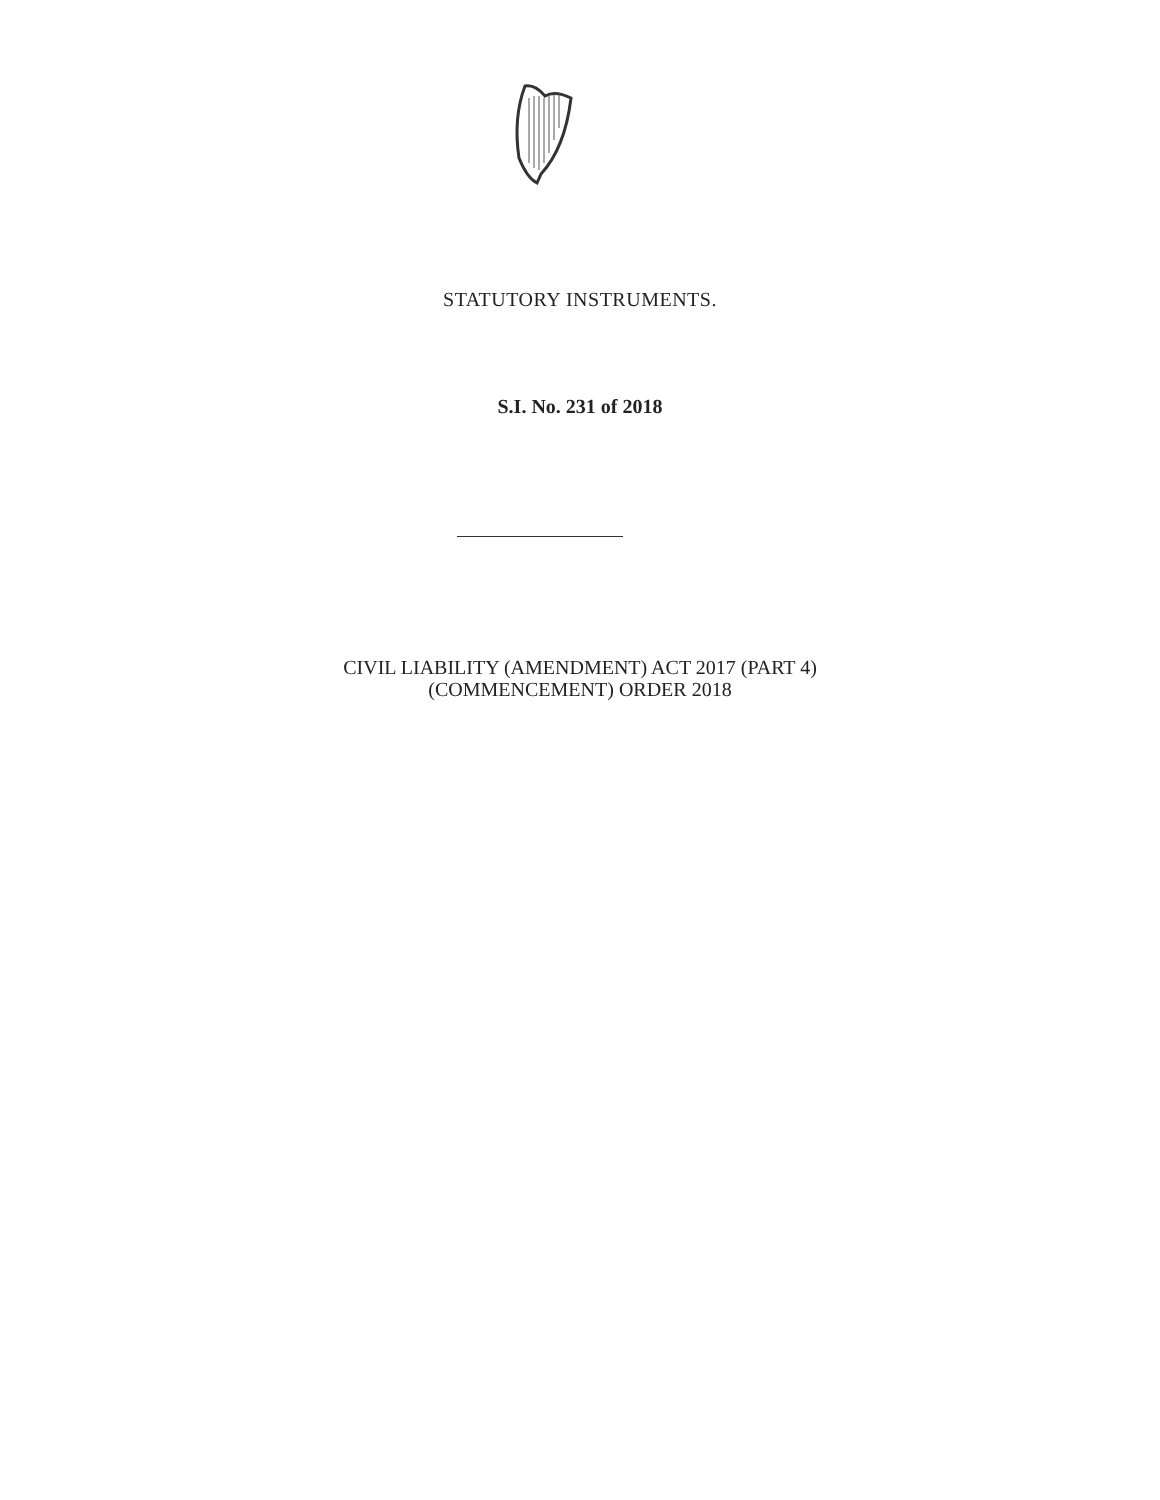STATUTORY INSTRUMENTS.
S.I. No. 231 of 2018
CIVIL LIABILITY (AMENDMENT) ACT 2017 (PART 4)
(COMMENCEMENT) ORDER 2018